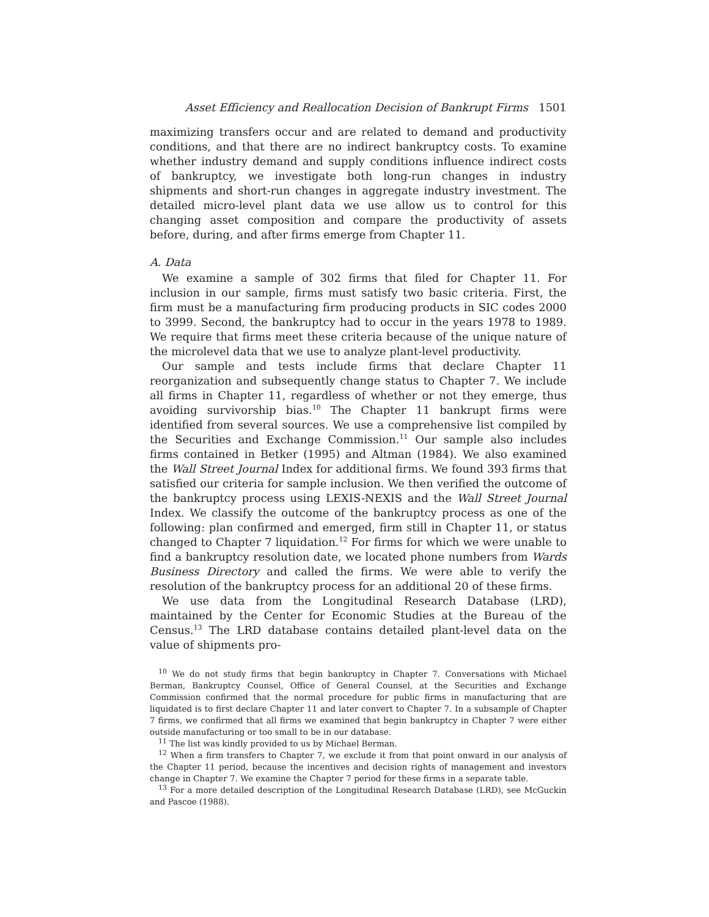Asset Efficiency and Reallocation Decision of Bankrupt Firms 1501
maximizing transfers occur and are related to demand and productivity conditions, and that there are no indirect bankruptcy costs. To examine whether industry demand and supply conditions influence indirect costs of bankruptcy, we investigate both long-run changes in industry shipments and short-run changes in aggregate industry investment. The detailed micro-level plant data we use allow us to control for this changing asset composition and compare the productivity of assets before, during, and after firms emerge from Chapter 11.
A. Data
We examine a sample of 302 firms that filed for Chapter 11. For inclusion in our sample, firms must satisfy two basic criteria. First, the firm must be a manufacturing firm producing products in SIC codes 2000 to 3999. Second, the bankruptcy had to occur in the years 1978 to 1989. We require that firms meet these criteria because of the unique nature of the microlevel data that we use to analyze plant-level productivity.
Our sample and tests include firms that declare Chapter 11 reorganization and subsequently change status to Chapter 7. We include all firms in Chapter 11, regardless of whether or not they emerge, thus avoiding survivorship bias.<sup>10</sup> The Chapter 11 bankrupt firms were identified from several sources. We use a comprehensive list compiled by the Securities and Exchange Commission.<sup>11</sup> Our sample also includes firms contained in Betker (1995) and Altman (1984). We also examined the Wall Street Journal Index for additional firms. We found 393 firms that satisfied our criteria for sample inclusion. We then verified the outcome of the bankruptcy process using LEXIS-NEXIS and the Wall Street Journal Index. We classify the outcome of the bankruptcy process as one of the following: plan confirmed and emerged, firm still in Chapter 11, or status changed to Chapter 7 liquidation.<sup>12</sup> For firms for which we were unable to find a bankruptcy resolution date, we located phone numbers from Wards Business Directory and called the firms. We were able to verify the resolution of the bankruptcy process for an additional 20 of these firms.
We use data from the Longitudinal Research Database (LRD), maintained by the Center for Economic Studies at the Bureau of the Census.<sup>13</sup> The LRD database contains detailed plant-level data on the value of shipments pro-
<sup>10</sup> We do not study firms that begin bankruptcy in Chapter 7. Conversations with Michael Berman, Bankruptcy Counsel, Office of General Counsel, at the Securities and Exchange Commission confirmed that the normal procedure for public firms in manufacturing that are liquidated is to first declare Chapter 11 and later convert to Chapter 7. In a subsample of Chapter 7 firms, we confirmed that all firms we examined that begin bankruptcy in Chapter 7 were either outside manufacturing or too small to be in our database.
<sup>11</sup> The list was kindly provided to us by Michael Berman.
<sup>12</sup> When a firm transfers to Chapter 7, we exclude it from that point onward in our analysis of the Chapter 11 period, because the incentives and decision rights of management and investors change in Chapter 7. We examine the Chapter 7 period for these firms in a separate table.
<sup>13</sup> For a more detailed description of the Longitudinal Research Database (LRD), see McGuckin and Pascoe (1988).